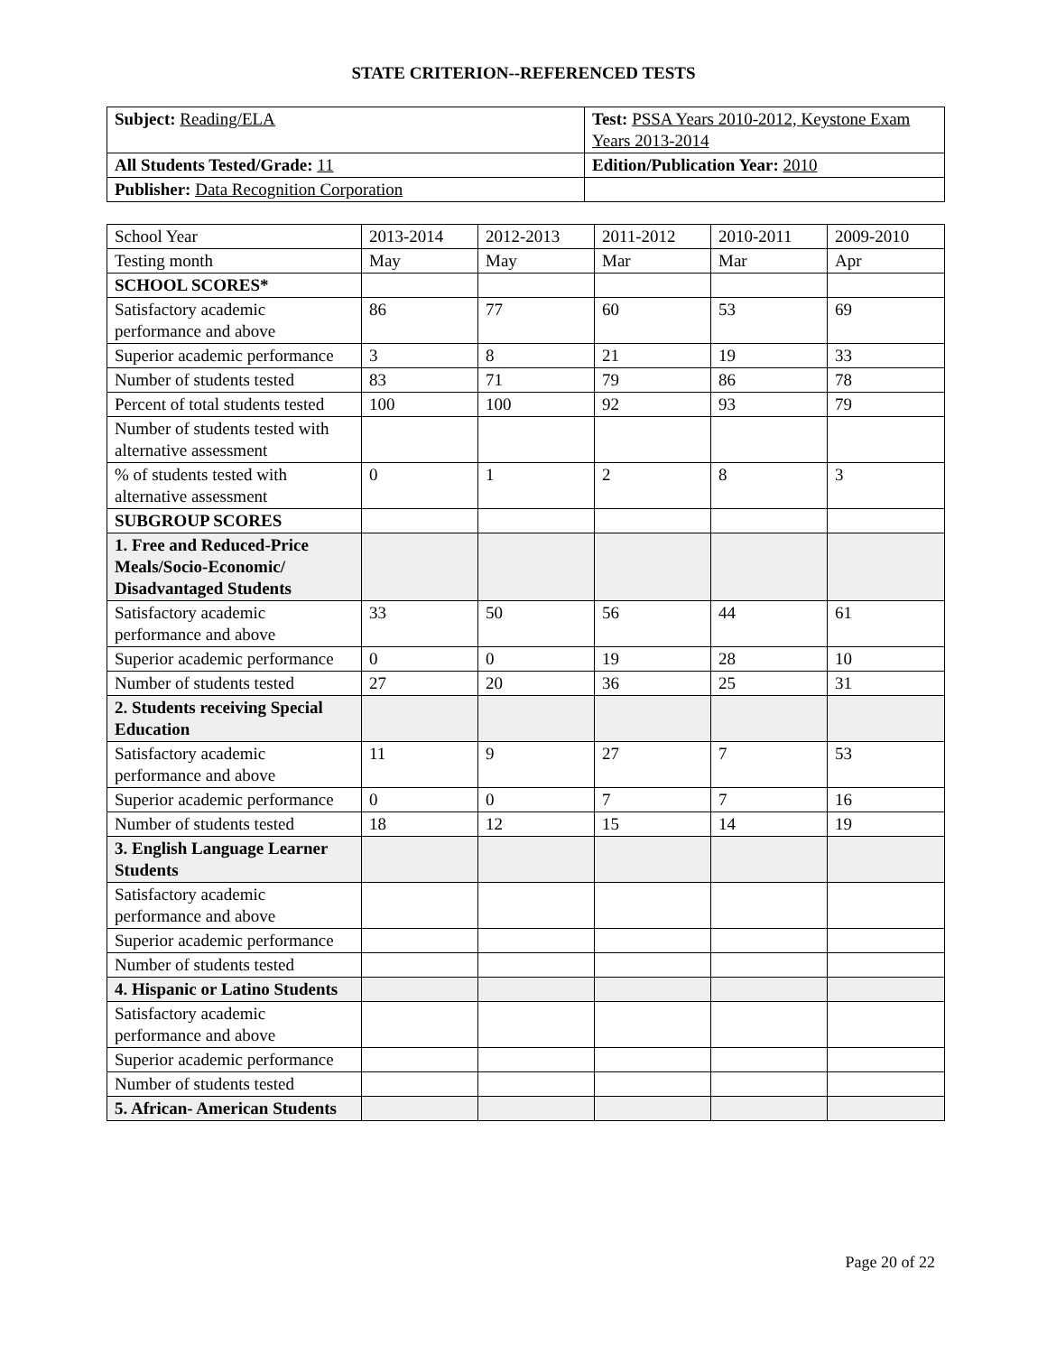STATE CRITERION--REFERENCED TESTS
| Subject: Reading/ELA | Test: PSSA Years 2010-2012, Keystone Exam Years 2013-2014 |
| All Students Tested/Grade: 11 | Edition/Publication Year: 2010 |
| Publisher: Data Recognition Corporation | |
| School Year | 2013-2014 | 2012-2013 | 2011-2012 | 2010-2011 | 2009-2010 |
| Testing month | May | May | Mar | Mar | Apr |
| SCHOOL SCORES* | | | | | |
| Satisfactory academic performance and above | 86 | 77 | 60 | 53 | 69 |
| Superior academic performance | 3 | 8 | 21 | 19 | 33 |
| Number of students tested | 83 | 71 | 79 | 86 | 78 |
| Percent of total students tested | 100 | 100 | 92 | 93 | 79 |
| Number of students tested with alternative assessment | | | | | |
| % of students tested with alternative assessment | 0 | 1 | 2 | 8 | 3 |
| SUBGROUP SCORES | | | | | |
| 1. Free and Reduced-Price Meals/Socio-Economic/ Disadvantaged Students | | | | | |
| Satisfactory academic performance and above | 33 | 50 | 56 | 44 | 61 |
| Superior academic performance | 0 | 0 | 19 | 28 | 10 |
| Number of students tested | 27 | 20 | 36 | 25 | 31 |
| 2. Students receiving Special Education | | | | | |
| Satisfactory academic performance and above | 11 | 9 | 27 | 7 | 53 |
| Superior academic performance | 0 | 0 | 7 | 7 | 16 |
| Number of students tested | 18 | 12 | 15 | 14 | 19 |
| 3. English Language Learner Students | | | | | |
| Satisfactory academic performance and above | | | | | |
| Superior academic performance | | | | | |
| Number of students tested | | | | | |
| 4. Hispanic or Latino Students | | | | | |
| Satisfactory academic performance and above | | | | | |
| Superior academic performance | | | | | |
| Number of students tested | | | | | |
| 5. African- American Students | | | | | |
Page 20 of 22